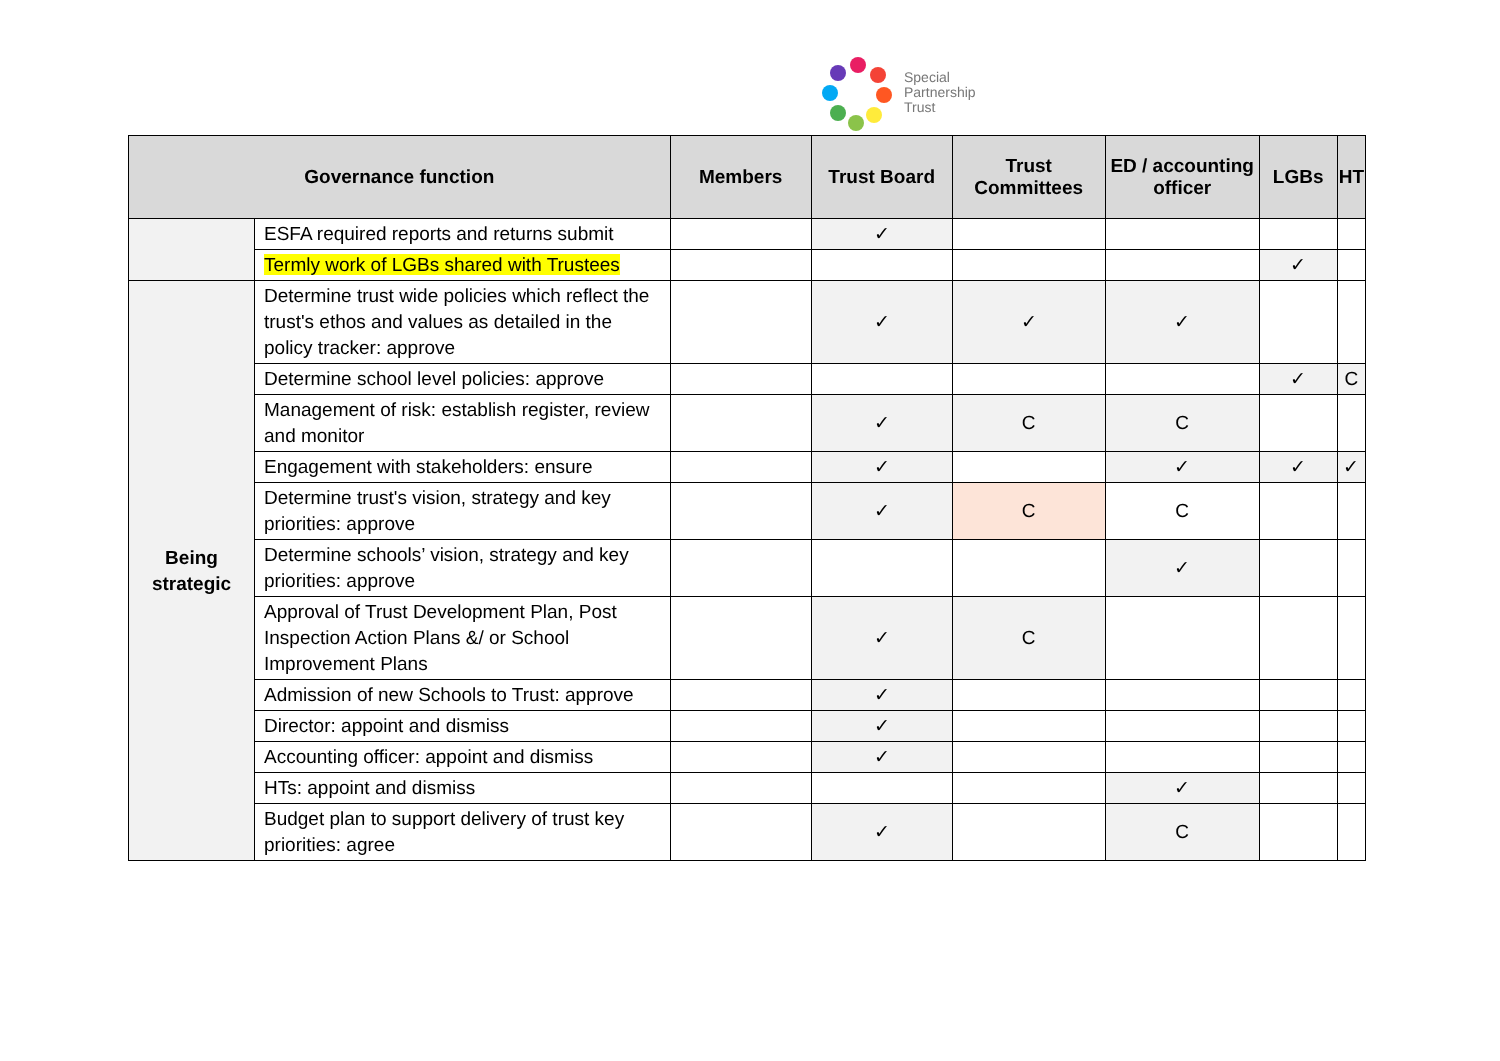Special
Partnership
Trust
| Governance function | | Members | Trust Board | Trust Committees | ED / accounting officer | LGBs | HT |
| --- | --- | --- | --- | --- | --- | --- | --- |
| | ESFA required reports and returns submit | | ✓ | | | | |
| | Termly work of LGBs shared with Trustees | | | | | ✓ | |
| Being strategic | Determine trust wide policies which reflect the trust's ethos and values as detailed in the policy tracker: approve | | ✓ | ✓ | ✓ | | |
| | Determine school level policies: approve | | | | | ✓ | C |
| | Management of risk: establish register, review and monitor | | ✓ | C | C | | |
| | Engagement with stakeholders: ensure | | ✓ | | ✓ | ✓ | ✓ |
| | Determine trust's vision, strategy and key priorities: approve | | ✓ | C | C | | |
| | Determine schools’ vision, strategy and key priorities: approve | | | | ✓ | | |
| | Approval of Trust Development Plan, Post Inspection Action Plans &/ or School Improvement Plans | | ✓ | C | | | |
| | Admission of new Schools to Trust: approve | | ✓ | | | | |
| | Director: appoint and dismiss | | ✓ | | | | |
| | Accounting officer: appoint and dismiss | | ✓ | | | | |
| | HTs: appoint and dismiss | | | | ✓ | | |
| | Budget plan to support delivery of trust key priorities: agree | | ✓ | | C | | |